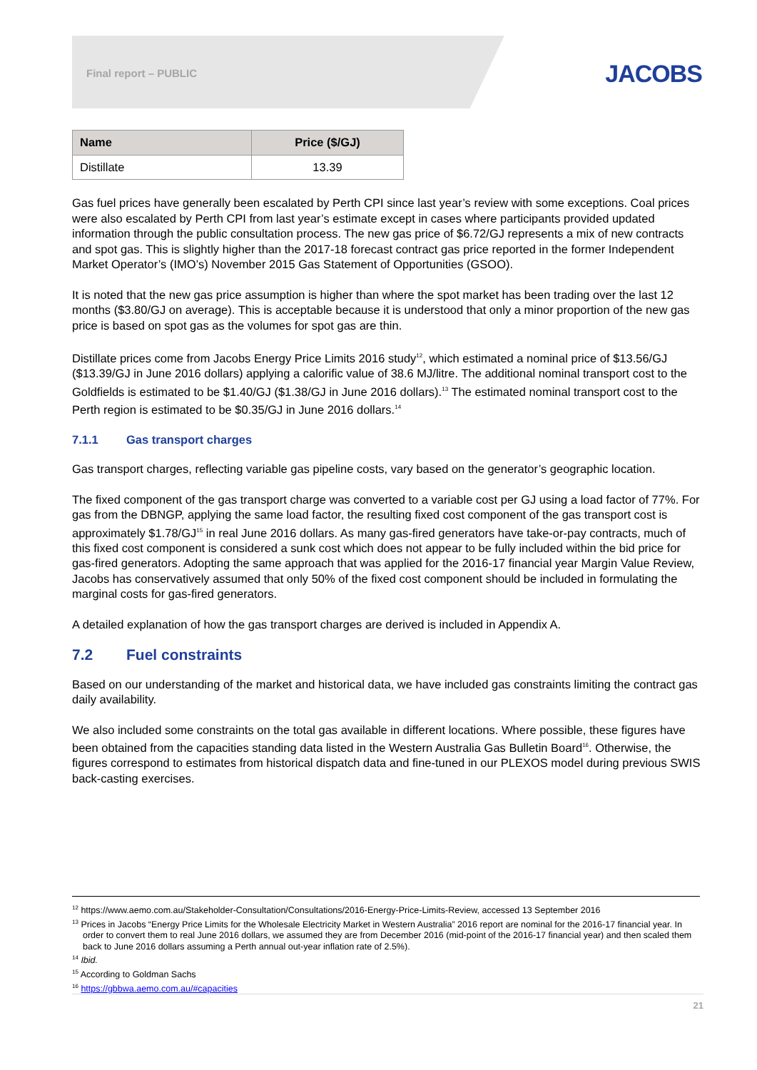Final report – PUBLIC JACOBS
| Name | Price ($/GJ) |
| --- | --- |
| Distillate | 13.39 |
Gas fuel prices have generally been escalated by Perth CPI since last year’s review with some exceptions. Coal prices were also escalated by Perth CPI from last year’s estimate except in cases where participants provided updated information through the public consultation process. The new gas price of $6.72/GJ represents a mix of new contracts and spot gas. This is slightly higher than the 2017-18 forecast contract gas price reported in the former Independent Market Operator’s (IMO’s) November 2015 Gas Statement of Opportunities (GSOO).
It is noted that the new gas price assumption is higher than where the spot market has been trading over the last 12 months ($3.80/GJ on average). This is acceptable because it is understood that only a minor proportion of the new gas price is based on spot gas as the volumes for spot gas are thin.
Distillate prices come from Jacobs Energy Price Limits 2016 study<sup>12</sup>, which estimated a nominal price of $13.56/GJ ($13.39/GJ in June 2016 dollars) applying a calorific value of 38.6 MJ/litre. The additional nominal transport cost to the Goldfields is estimated to be $1.40/GJ ($1.38/GJ in June 2016 dollars).<sup>13</sup> The estimated nominal transport cost to the Perth region is estimated to be $0.35/GJ in June 2016 dollars.<sup>14</sup>
7.1.1 Gas transport charges
Gas transport charges, reflecting variable gas pipeline costs, vary based on the generator’s geographic location.
The fixed component of the gas transport charge was converted to a variable cost per GJ using a load factor of 77%. For gas from the DBNGP, applying the same load factor, the resulting fixed cost component of the gas transport cost is approximately $1.78/GJ<sup>15</sup> in real June 2016 dollars. As many gas-fired generators have take-or-pay contracts, much of this fixed cost component is considered a sunk cost which does not appear to be fully included within the bid price for gas-fired generators. Adopting the same approach that was applied for the 2016-17 financial year Margin Value Review, Jacobs has conservatively assumed that only 50% of the fixed cost component should be included in formulating the marginal costs for gas-fired generators.
A detailed explanation of how the gas transport charges are derived is included in Appendix A.
7.2 Fuel constraints
Based on our understanding of the market and historical data, we have included gas constraints limiting the contract gas daily availability.
We also included some constraints on the total gas available in different locations. Where possible, these figures have been obtained from the capacities standing data listed in the Western Australia Gas Bulletin Board<sup>16</sup>. Otherwise, the figures correspond to estimates from historical dispatch data and fine-tuned in our PLEXOS model during previous SWIS back-casting exercises.
<sup>12</sup> https://www.aemo.com.au/Stakeholder-Consultation/Consultations/2016-Energy-Price-Limits-Review, accessed 13 September 2016
<sup>13</sup> Prices in Jacobs “Energy Price Limits for the Wholesale Electricity Market in Western Australia” 2016 report are nominal for the 2016-17 financial year. In order to convert them to real June 2016 dollars, we assumed they are from December 2016 (mid-point of the 2016-17 financial year) and then scaled them back to June 2016 dollars assuming a Perth annual out-year inflation rate of 2.5%).
<sup>14</sup> Ibid.
<sup>15</sup> According to Goldman Sachs
<sup>16</sup> https://gbbwa.aemo.com.au/#capacities
21